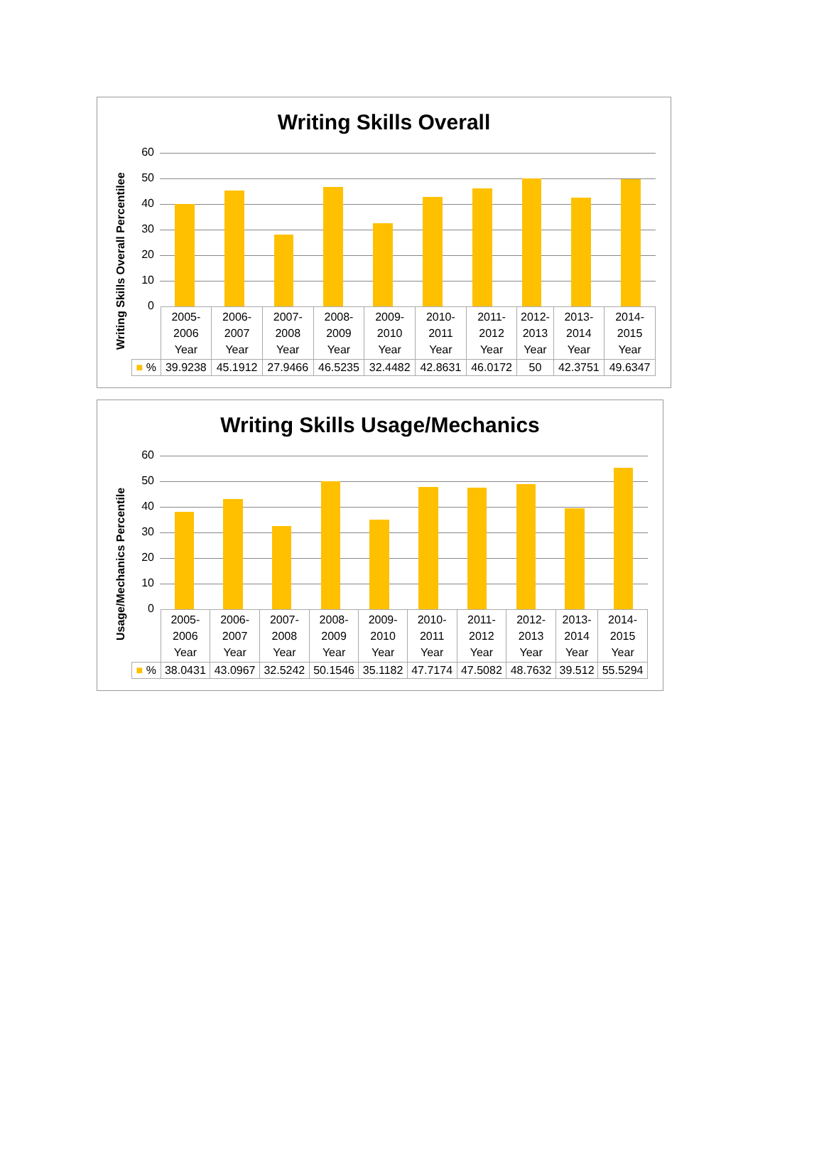Writing Skills Overall
Writing Skills Overall Percentilee
60
50
40
30
20
10
0
| | 2005- 2006 Year | 2006- 2007 Year | 2007- 2008 Year | 2008- 2009 Year | 2009- 2010 Year | 2010- 2011 Year | 2011- 2012 Year | 2012- 2013 Year | 2013- 2014 Year | 2014- 2015 Year |
| ■ % | 39.9238 | 45.1912 | 27.9466 | 46.5235 | 32.4482 | 42.8631 | 46.0172 | 50 | 42.3751 | 49.6347 |
Writing Skills Usage/Mechanics
Usage/Mechanics Percentile
60
50
40
30
20
10
0
| | 2005- 2006 Year | 2006- 2007 Year | 2007- 2008 Year | 2008- 2009 Year | 2009- 2010 Year | 2010- 2011 Year | 2011- 2012 Year | 2012- 2013 Year | 2013- 2014 Year | 2014- 2015 Year |
| ■ % | 38.0431 | 43.0967 | 32.5242 | 50.1546 | 35.1182 | 47.7174 | 47.5082 | 48.7632 | 39.512 | 55.5294 |